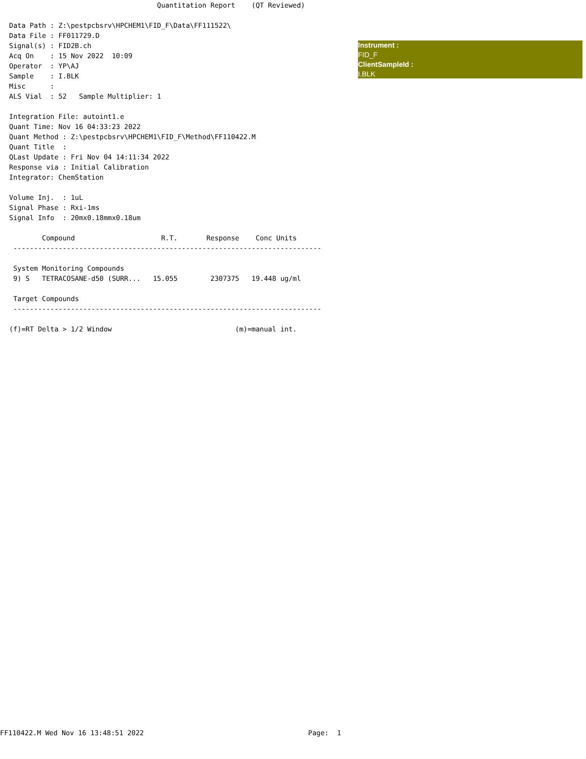Quantitation Report    (QT Reviewed)

Data Path : Z:\pestpcbsrv\HPCHEM1\FID_F\Data\FF111522\
Data File : FF011729.D
Signal(s) : FID2B.ch
Acq On    : 15 Nov 2022  10:09
Operator  : YP\AJ
Sample    : I.BLK
Misc      :
ALS Vial  : 52   Sample Multiplier: 1

Integration File: autoint1.e
Quant Time: Nov 16 04:33:23 2022
Quant Method : Z:\pestpcbsrv\HPCHEM1\FID_F\Method\FF110422.M
Quant Title  :
QLast Update : Fri Nov 04 14:11:34 2022
Response via : Initial Calibration
Integrator: ChemStation

Volume Inj.  : 1uL
Signal Phase : Rxi-1ms
Signal Info  : 20mx0.18mmx0.18um

        Compound                     R.T.       Response    Conc Units
 ---------------------------------------------------------------------------

 System Monitoring Compounds
 9) S   TETRACOSANE-d50 (SURR...   15.055        2307375   19.448 ug/ml

 Target Compounds
 ---------------------------------------------------------------------------

(f)=RT Delta > 1/2 Window                              (m)=manual int.
Instrument :
FID_F
ClientSampleId :
I.BLK
FF110422.M Wed Nov 16 13:48:51 2022                                        Page:  1